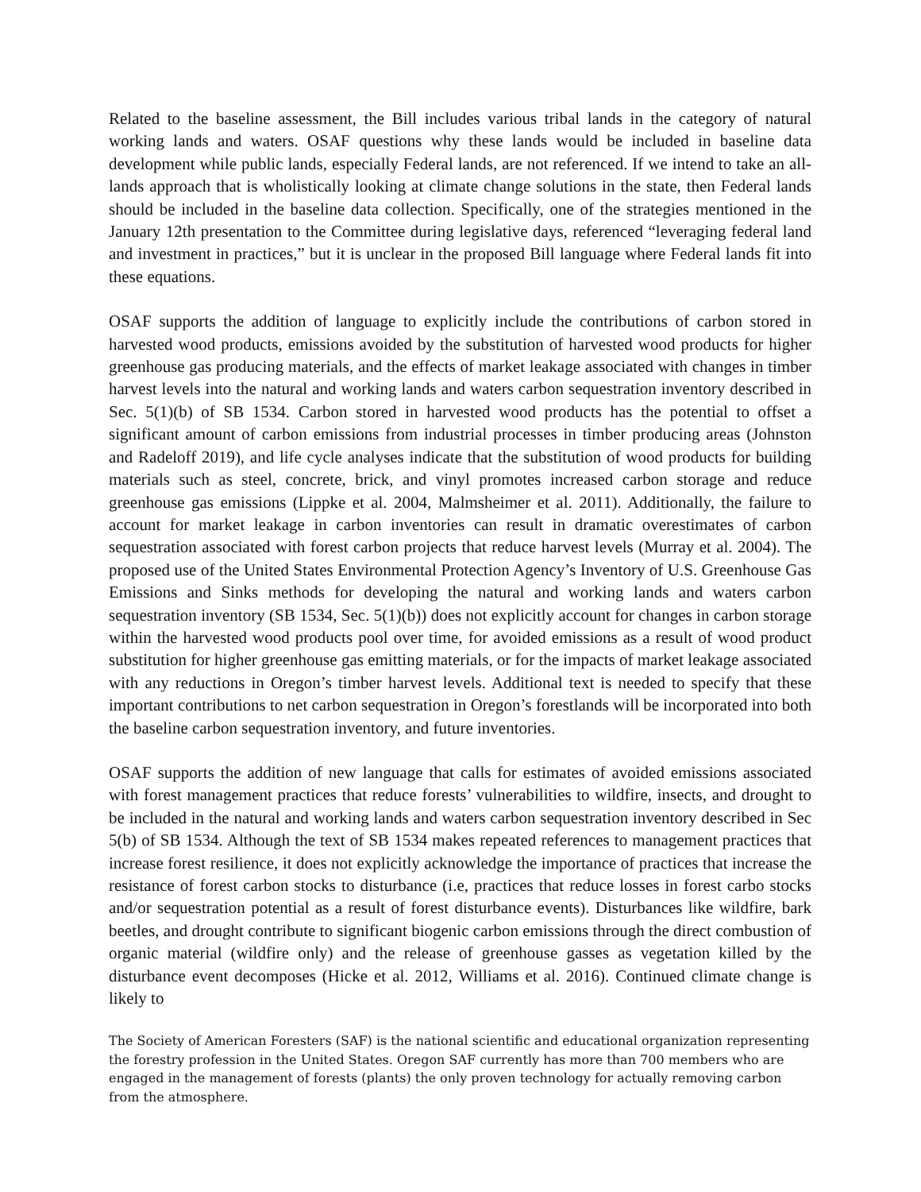Related to the baseline assessment, the Bill includes various tribal lands in the category of natural working lands and waters. OSAF questions why these lands would be included in baseline data development while public lands, especially Federal lands, are not referenced. If we intend to take an all-lands approach that is wholistically looking at climate change solutions in the state, then Federal lands should be included in the baseline data collection. Specifically, one of the strategies mentioned in the January 12th presentation to the Committee during legislative days, referenced “leveraging federal land and investment in practices,” but it is unclear in the proposed Bill language where Federal lands fit into these equations.
OSAF supports the addition of language to explicitly include the contributions of carbon stored in harvested wood products, emissions avoided by the substitution of harvested wood products for higher greenhouse gas producing materials, and the effects of market leakage associated with changes in timber harvest levels into the natural and working lands and waters carbon sequestration inventory described in Sec. 5(1)(b) of SB 1534. Carbon stored in harvested wood products has the potential to offset a significant amount of carbon emissions from industrial processes in timber producing areas (Johnston and Radeloff 2019), and life cycle analyses indicate that the substitution of wood products for building materials such as steel, concrete, brick, and vinyl promotes increased carbon storage and reduce greenhouse gas emissions (Lippke et al. 2004, Malmsheimer et al. 2011). Additionally, the failure to account for market leakage in carbon inventories can result in dramatic overestimates of carbon sequestration associated with forest carbon projects that reduce harvest levels (Murray et al. 2004). The proposed use of the United States Environmental Protection Agency’s Inventory of U.S. Greenhouse Gas Emissions and Sinks methods for developing the natural and working lands and waters carbon sequestration inventory (SB 1534, Sec. 5(1)(b)) does not explicitly account for changes in carbon storage within the harvested wood products pool over time, for avoided emissions as a result of wood product substitution for higher greenhouse gas emitting materials, or for the impacts of market leakage associated with any reductions in Oregon’s timber harvest levels. Additional text is needed to specify that these important contributions to net carbon sequestration in Oregon’s forestlands will be incorporated into both the baseline carbon sequestration inventory, and future inventories.
OSAF supports the addition of new language that calls for estimates of avoided emissions associated with forest management practices that reduce forests’ vulnerabilities to wildfire, insects, and drought to be included in the natural and working lands and waters carbon sequestration inventory described in Sec 5(b) of SB 1534. Although the text of SB 1534 makes repeated references to management practices that increase forest resilience, it does not explicitly acknowledge the importance of practices that increase the resistance of forest carbon stocks to disturbance (i.e, practices that reduce losses in forest carbo stocks and/or sequestration potential as a result of forest disturbance events). Disturbances like wildfire, bark beetles, and drought contribute to significant biogenic carbon emissions through the direct combustion of organic material (wildfire only) and the release of greenhouse gasses as vegetation killed by the disturbance event decomposes (Hicke et al. 2012, Williams et al. 2016). Continued climate change is likely to
The Society of American Foresters (SAF) is the national scientific and educational organization representing the forestry profession in the United States. Oregon SAF currently has more than 700 members who are engaged in the management of forests (plants) the only proven technology for actually removing carbon from the atmosphere.